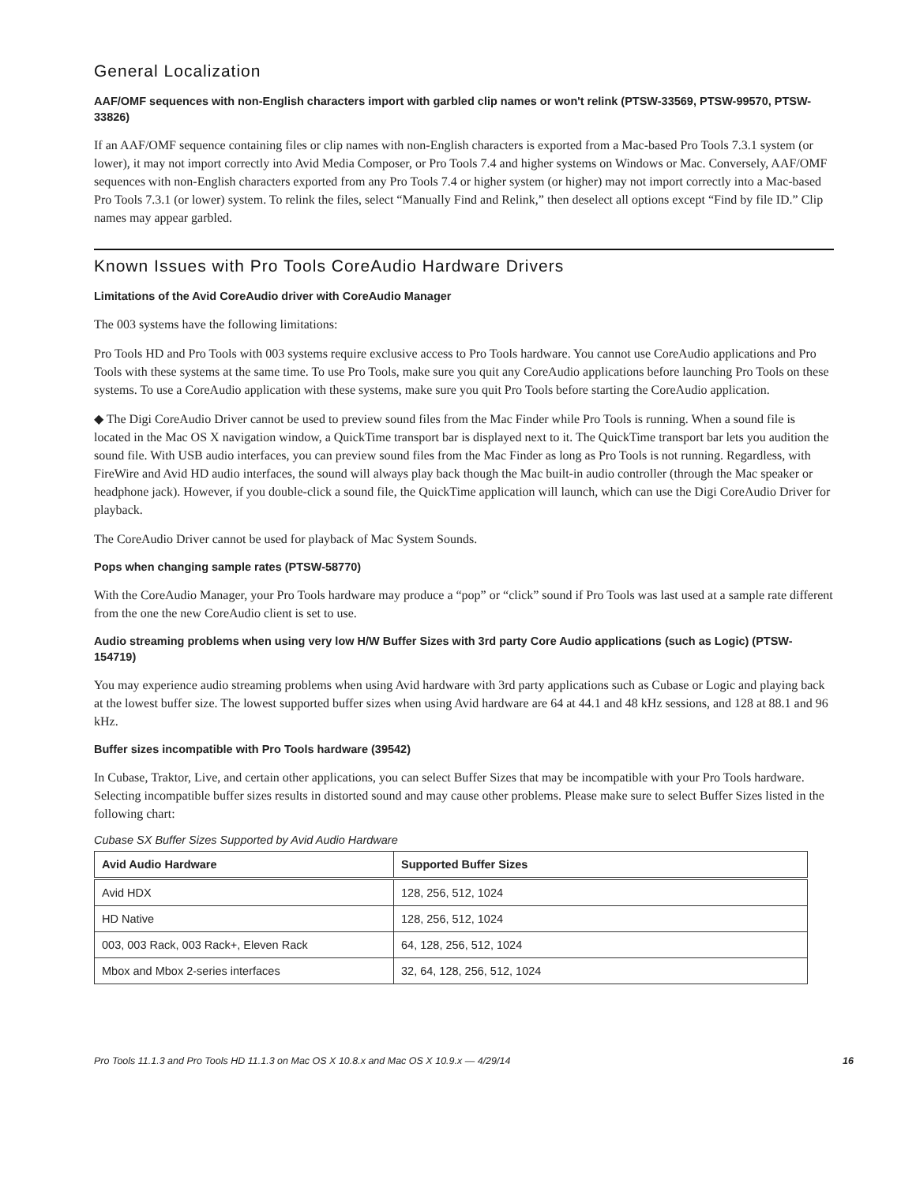General Localization
AAF/OMF sequences with non-English characters import with garbled clip names or won't relink (PTSW-33569, PTSW-99570, PTSW-33826)
If an AAF/OMF sequence containing files or clip names with non-English characters is exported from a Mac-based Pro Tools 7.3.1 system (or lower), it may not import correctly into Avid Media Composer, or Pro Tools 7.4 and higher systems on Windows or Mac. Conversely, AAF/OMF sequences with non-English characters exported from any Pro Tools 7.4 or higher system (or higher) may not import correctly into a Mac-based Pro Tools 7.3.1 (or lower) system. To relink the files, select “Manually Find and Relink,” then deselect all options except “Find by file ID.” Clip names may appear garbled.
Known Issues with Pro Tools CoreAudio Hardware Drivers
Limitations of the Avid CoreAudio driver with CoreAudio Manager
The 003 systems have the following limitations:
Pro Tools HD and Pro Tools with 003 systems require exclusive access to Pro Tools hardware. You cannot use CoreAudio applications and Pro Tools with these systems at the same time. To use Pro Tools, make sure you quit any CoreAudio applications before launching Pro Tools on these systems. To use a CoreAudio application with these systems, make sure you quit Pro Tools before starting the CoreAudio application.
◆ The Digi CoreAudio Driver cannot be used to preview sound files from the Mac Finder while Pro Tools is running. When a sound file is located in the Mac OS X navigation window, a QuickTime transport bar is displayed next to it. The QuickTime transport bar lets you audition the sound file. With USB audio interfaces, you can preview sound files from the Mac Finder as long as Pro Tools is not running. Regardless, with FireWire and Avid HD audio interfaces, the sound will always play back though the Mac built-in audio controller (through the Mac speaker or headphone jack). However, if you double-click a sound file, the QuickTime application will launch, which can use the Digi CoreAudio Driver for playback.
The CoreAudio Driver cannot be used for playback of Mac System Sounds.
Pops when changing sample rates (PTSW-58770)
With the CoreAudio Manager, your Pro Tools hardware may produce a “pop” or “click” sound if Pro Tools was last used at a sample rate different from the one the new CoreAudio client is set to use.
Audio streaming problems when using very low H/W Buffer Sizes with 3rd party Core Audio applications (such as Logic) (PTSW-154719)
You may experience audio streaming problems when using Avid hardware with 3rd party applications such as Cubase or Logic and playing back at the lowest buffer size. The lowest supported buffer sizes when using Avid hardware are 64 at 44.1 and 48 kHz sessions, and 128 at 88.1 and 96 kHz.
Buffer sizes incompatible with Pro Tools hardware (39542)
In Cubase, Traktor, Live, and certain other applications, you can select Buffer Sizes that may be incompatible with your Pro Tools hardware. Selecting incompatible buffer sizes results in distorted sound and may cause other problems. Please make sure to select Buffer Sizes listed in the following chart:
Cubase SX Buffer Sizes Supported by Avid Audio Hardware
| Avid Audio Hardware | Supported Buffer Sizes |
| --- | --- |
| Avid HDX | 128, 256, 512, 1024 |
| HD Native | 128, 256, 512, 1024 |
| 003, 003 Rack, 003 Rack+, Eleven Rack | 64, 128, 256, 512, 1024 |
| Mbox and Mbox 2-series interfaces | 32, 64, 128, 256, 512, 1024 |
Pro Tools 11.1.3 and Pro Tools HD 11.1.3 on Mac OS X 10.8.x and Mac OS X 10.9.x — 4/29/14 16